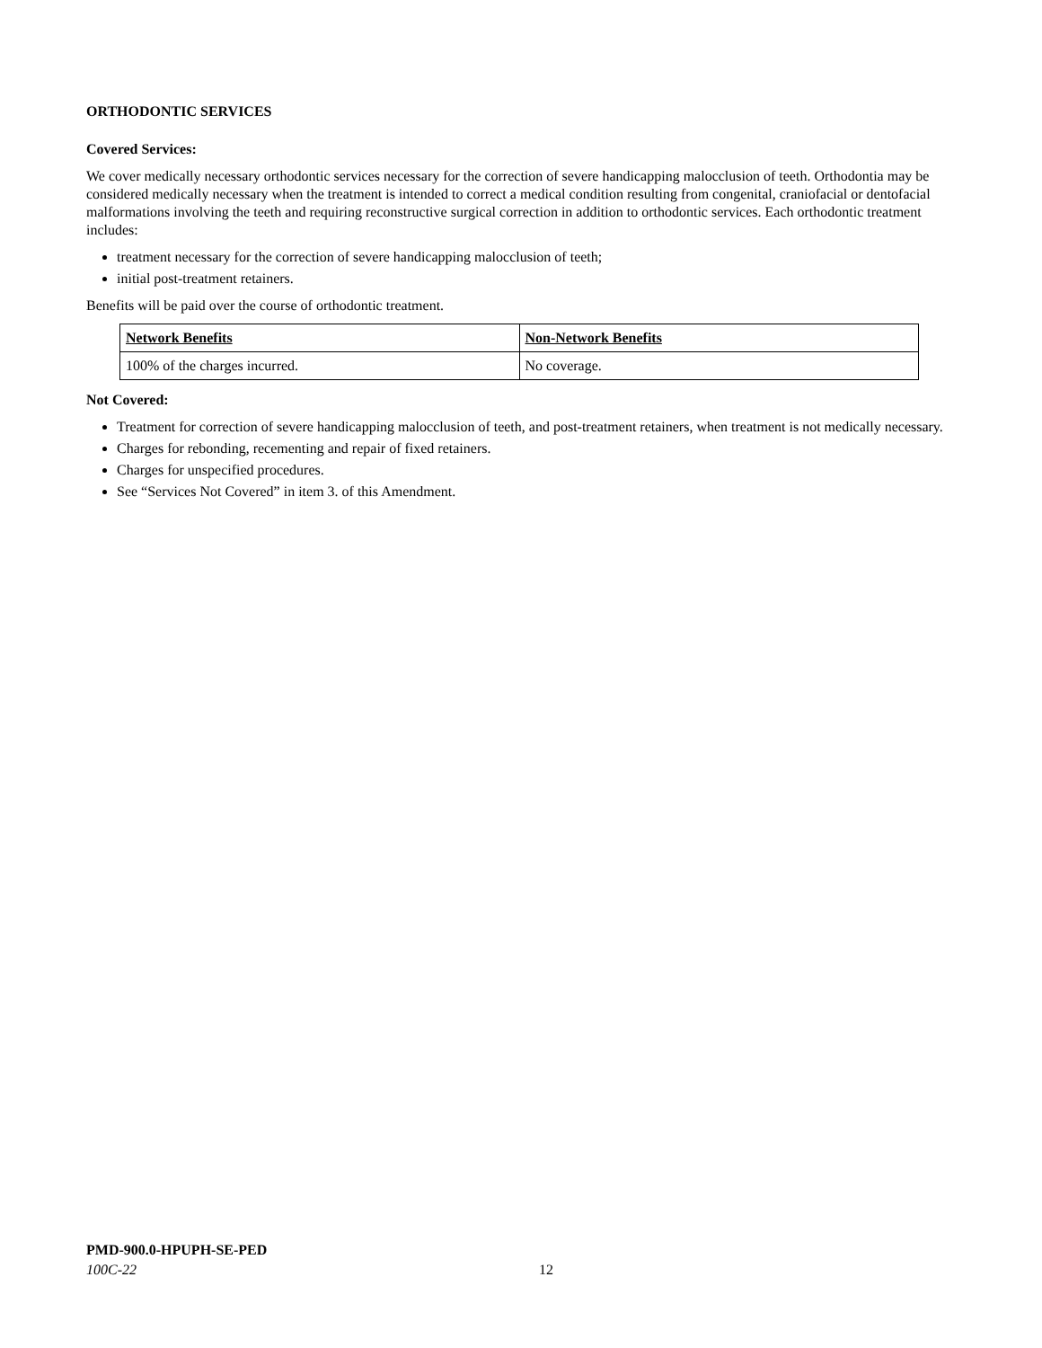ORTHODONTIC SERVICES
Covered Services:
We cover medically necessary orthodontic services necessary for the correction of severe handicapping malocclusion of teeth. Orthodontia may be considered medically necessary when the treatment is intended to correct a medical condition resulting from congenital, craniofacial or dentofacial malformations involving the teeth and requiring reconstructive surgical correction in addition to orthodontic services. Each orthodontic treatment includes:
treatment necessary for the correction of severe handicapping malocclusion of teeth;
initial post-treatment retainers.
Benefits will be paid over the course of orthodontic treatment.
| Network Benefits | Non-Network Benefits |
| --- | --- |
| 100% of the charges incurred. | No coverage. |
Not Covered:
Treatment for correction of severe handicapping malocclusion of teeth, and post-treatment retainers, when treatment is not medically necessary.
Charges for rebonding, recementing and repair of fixed retainers.
Charges for unspecified procedures.
See “Services Not Covered” in item 3. of this Amendment.
PMD-900.0-HPUPH-SE-PED
100C-22 12